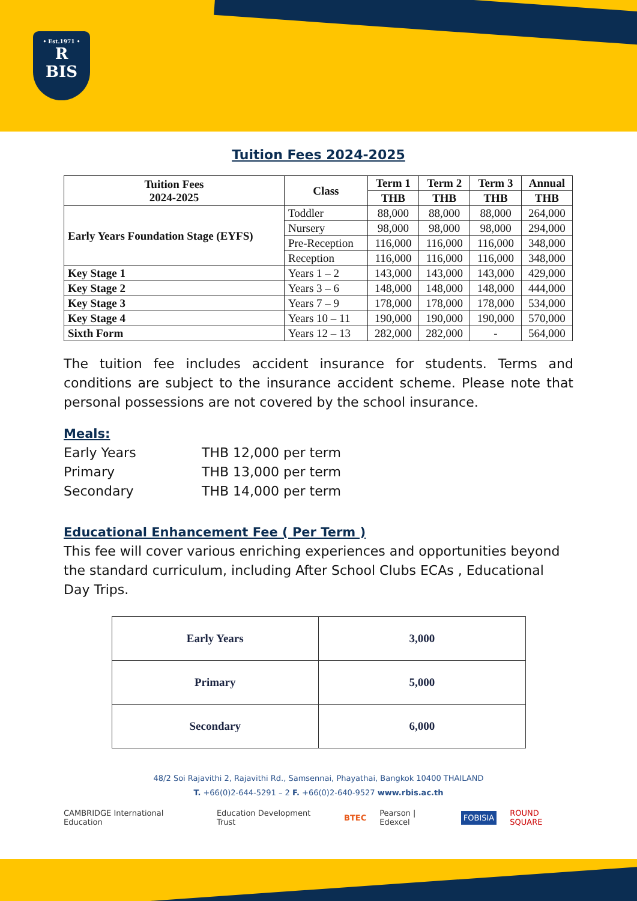• Est.1971 •
R
BIS
Tuition Fees 2024-2025
| Tuition Fees 2024-2025 | Class | Term 1 | Term 2 | Term 3 | Annual |
| --- | --- | --- | --- | --- | --- |
| | | THB | THB | THB | THB |
| Early Years Foundation Stage (EYFS) | Toddler | 88,000 | 88,000 | 88,000 | 264,000 |
| | Nursery | 98,000 | 98,000 | 98,000 | 294,000 |
| | Pre-Reception | 116,000 | 116,000 | 116,000 | 348,000 |
| | Reception | 116,000 | 116,000 | 116,000 | 348,000 |
| Key Stage 1 | Years 1 – 2 | 143,000 | 143,000 | 143,000 | 429,000 |
| Key Stage 2 | Years 3 – 6 | 148,000 | 148,000 | 148,000 | 444,000 |
| Key Stage 3 | Years 7 – 9 | 178,000 | 178,000 | 178,000 | 534,000 |
| Key Stage 4 | Years 10 – 11 | 190,000 | 190,000 | 190,000 | 570,000 |
| Sixth Form | Years 12 – 13 | 282,000 | 282,000 | - | 564,000 |
The tuition fee includes accident insurance for students. Terms and conditions are subject to the insurance accident scheme. Please note that personal possessions are not covered by the school insurance.
Meals:
Early Years THB 12,000 per term
Primary THB 13,000 per term
Secondary THB 14,000 per term
Educational Enhancement Fee ( Per Term )
This fee will cover various enriching experiences and opportunities beyond the standard curriculum, including After School Clubs ECAs , Educational Day Trips.
| Early Years | 3,000 |
| Primary | 5,000 |
| Secondary | 6,000 |
48/2 Soi Rajavithi 2, Rajavithi Rd., Samsennai, Phayathai, Bangkok 10400 THAILAND
T. +66(0)2-644-5291 – 2 F. +66(0)2-640-9527 www.rbis.ac.th
CAMBRIDGE International Education Education Development Trust BTEC Pearson | Edexcel FOBISIA ROUND SQUARE